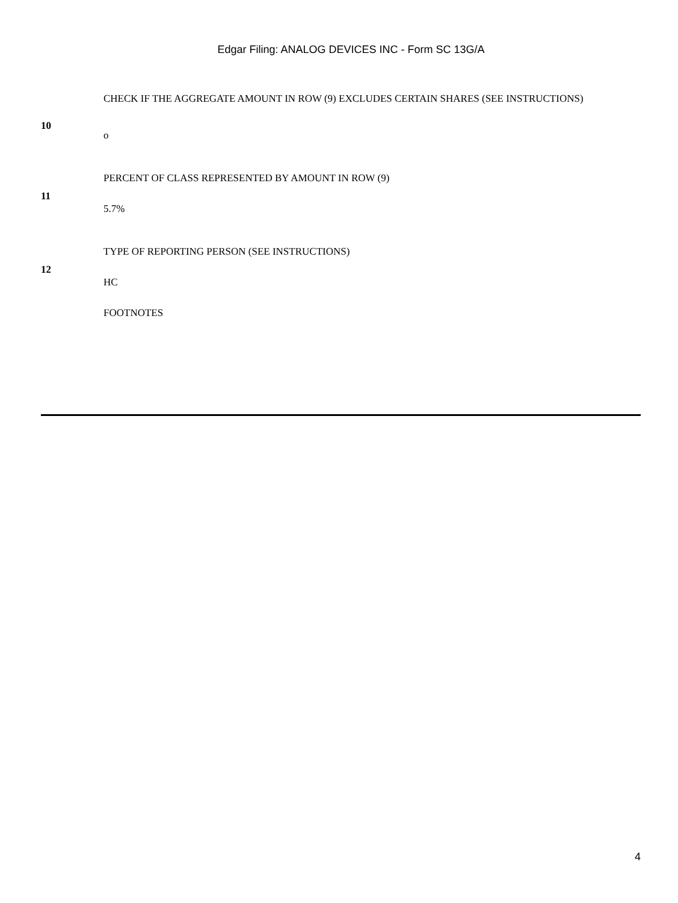Edgar Filing: ANALOG DEVICES INC - Form SC 13G/A
| 10 | CHECK IF THE AGGREGATE AMOUNT IN ROW (9) EXCLUDES CERTAIN SHARES (SEE INSTRUCTIONS) o |
| 11 | PERCENT OF CLASS REPRESENTED BY AMOUNT IN ROW (9) 5.7% |
| 12 | TYPE OF REPORTING PERSON (SEE INSTRUCTIONS) HC |
| | FOOTNOTES |
4